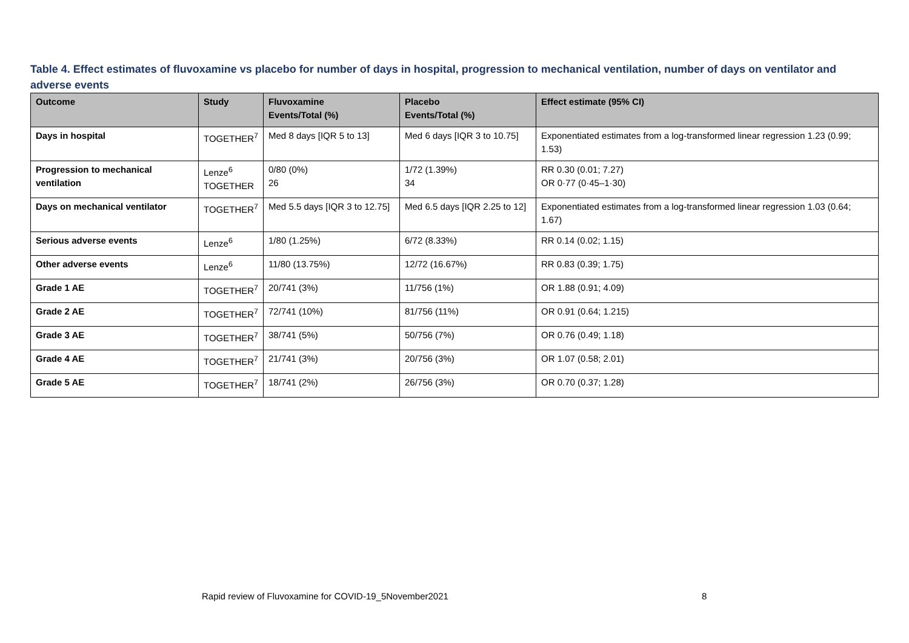Table 4. Effect estimates of fluvoxamine vs placebo for number of days in hospital, progression to mechanical ventilation, number of days on ventilator and adverse events
| Outcome | Study | Fluvoxamine Events/Total (%) | Placebo Events/Total (%) | Effect estimate (95% CI) |
| --- | --- | --- | --- | --- |
| Days in hospital | TOGETHER<sup>7</sup> | Med 8 days [IQR 5 to 13] | Med 6 days [IQR 3 to 10.75] | Exponentiated estimates from a log-transformed linear regression 1.23 (0.99; 1.53) |
| Progression to mechanical ventilation | Lenze<sup>6</sup> TOGETHER | 0/80 (0%) 26 | 1/72 (1.39%) 34 | RR 0.30 (0.01; 7.27) OR 0·77 (0·45–1·30) |
| Days on mechanical ventilator | TOGETHER<sup>7</sup> | Med 5.5 days [IQR 3 to 12.75] | Med 6.5 days [IQR 2.25 to 12] | Exponentiated estimates from a log-transformed linear regression 1.03 (0.64; 1.67) |
| Serious adverse events | Lenze<sup>6</sup> | 1/80 (1.25%) | 6/72 (8.33%) | RR 0.14 (0.02; 1.15) |
| Other adverse events | Lenze<sup>6</sup> | 11/80 (13.75%) | 12/72 (16.67%) | RR 0.83 (0.39; 1.75) |
| Grade 1 AE | TOGETHER<sup>7</sup> | 20/741 (3%) | 11/756 (1%) | OR 1.88 (0.91; 4.09) |
| Grade 2 AE | TOGETHER<sup>7</sup> | 72/741 (10%) | 81/756 (11%) | OR 0.91 (0.64; 1.215) |
| Grade 3 AE | TOGETHER<sup>7</sup> | 38/741 (5%) | 50/756 (7%) | OR 0.76 (0.49; 1.18) |
| Grade 4 AE | TOGETHER<sup>7</sup> | 21/741 (3%) | 20/756 (3%) | OR 1.07 (0.58; 2.01) |
| Grade 5 AE | TOGETHER<sup>7</sup> | 18/741 (2%) | 26/756 (3%) | OR 0.70 (0.37; 1.28) |
Rapid review of Fluvoxamine for COVID-19_5November2021
8